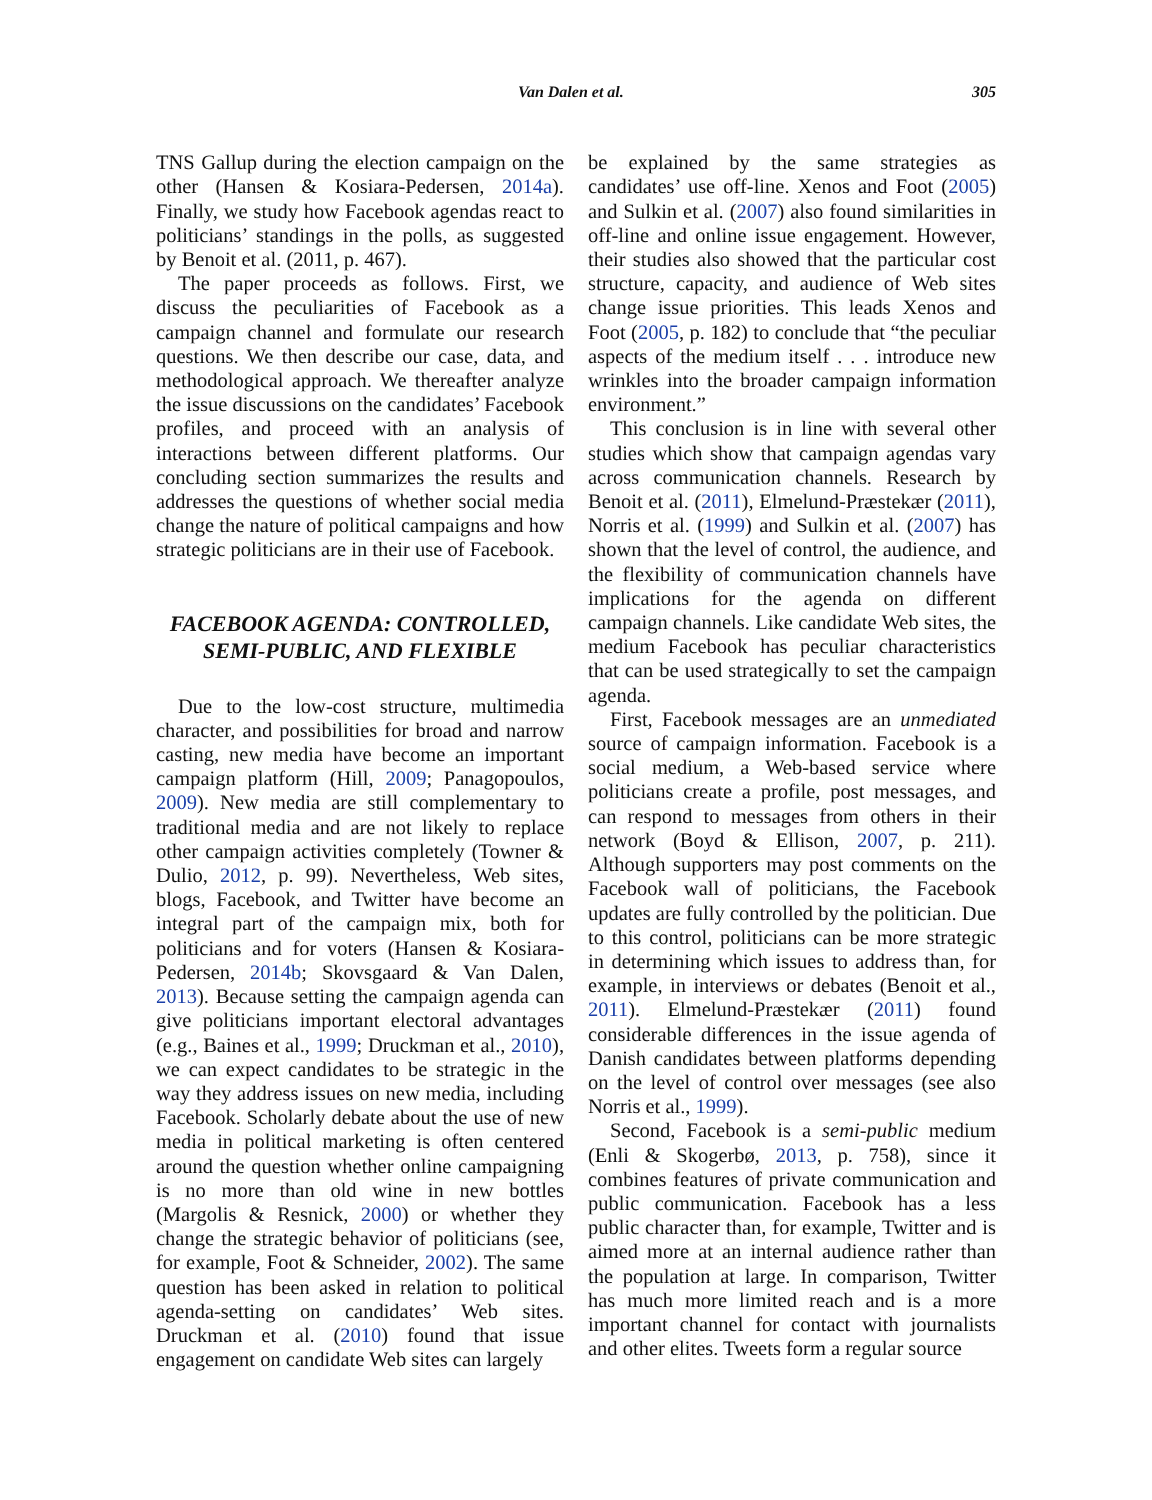Van Dalen et al. 305
TNS Gallup during the election campaign on the other (Hansen & Kosiara-Pedersen, 2014a). Finally, we study how Facebook agendas react to politicians’ standings in the polls, as suggested by Benoit et al. (2011, p. 467).
The paper proceeds as follows. First, we discuss the peculiarities of Facebook as a campaign channel and formulate our research questions. We then describe our case, data, and methodological approach. We thereafter analyze the issue discussions on the candidates’ Facebook profiles, and proceed with an analysis of interactions between different platforms. Our concluding section summarizes the results and addresses the questions of whether social media change the nature of political campaigns and how strategic politicians are in their use of Facebook.
FACEBOOK AGENDA: CONTROLLED, SEMI-PUBLIC, AND FLEXIBLE
Due to the low-cost structure, multimedia character, and possibilities for broad and narrow casting, new media have become an important campaign platform (Hill, 2009; Panagopoulos, 2009). New media are still complementary to traditional media and are not likely to replace other campaign activities completely (Towner & Dulio, 2012, p. 99). Nevertheless, Web sites, blogs, Facebook, and Twitter have become an integral part of the campaign mix, both for politicians and for voters (Hansen & Kosiara-Pedersen, 2014b; Skovsgaard & Van Dalen, 2013). Because setting the campaign agenda can give politicians important electoral advantages (e.g., Baines et al., 1999; Druckman et al., 2010), we can expect candidates to be strategic in the way they address issues on new media, including Facebook. Scholarly debate about the use of new media in political marketing is often centered around the question whether online campaigning is no more than old wine in new bottles (Margolis & Resnick, 2000) or whether they change the strategic behavior of politicians (see, for example, Foot & Schneider, 2002). The same question has been asked in relation to political agenda-setting on candidates’ Web sites. Druckman et al. (2010) found that issue engagement on candidate Web sites can largely
be explained by the same strategies as candidates’ use off-line. Xenos and Foot (2005) and Sulkin et al. (2007) also found similarities in off-line and online issue engagement. However, their studies also showed that the particular cost structure, capacity, and audience of Web sites change issue priorities. This leads Xenos and Foot (2005, p. 182) to conclude that “the peculiar aspects of the medium itself . . . introduce new wrinkles into the broader campaign information environment.”
This conclusion is in line with several other studies which show that campaign agendas vary across communication channels. Research by Benoit et al. (2011), Elmelund-Præstekær (2011), Norris et al. (1999) and Sulkin et al. (2007) has shown that the level of control, the audience, and the flexibility of communication channels have implications for the agenda on different campaign channels. Like candidate Web sites, the medium Facebook has peculiar characteristics that can be used strategically to set the campaign agenda.
First, Facebook messages are an unmediated source of campaign information. Facebook is a social medium, a Web-based service where politicians create a profile, post messages, and can respond to messages from others in their network (Boyd & Ellison, 2007, p. 211). Although supporters may post comments on the Facebook wall of politicians, the Facebook updates are fully controlled by the politician. Due to this control, politicians can be more strategic in determining which issues to address than, for example, in interviews or debates (Benoit et al., 2011). Elmelund-Præstekær (2011) found considerable differences in the issue agenda of Danish candidates between platforms depending on the level of control over messages (see also Norris et al., 1999).
Second, Facebook is a semi-public medium (Enli & Skogerbø, 2013, p. 758), since it combines features of private communication and public communication. Facebook has a less public character than, for example, Twitter and is aimed more at an internal audience rather than the population at large. In comparison, Twitter has much more limited reach and is a more important channel for contact with journalists and other elites. Tweets form a regular source